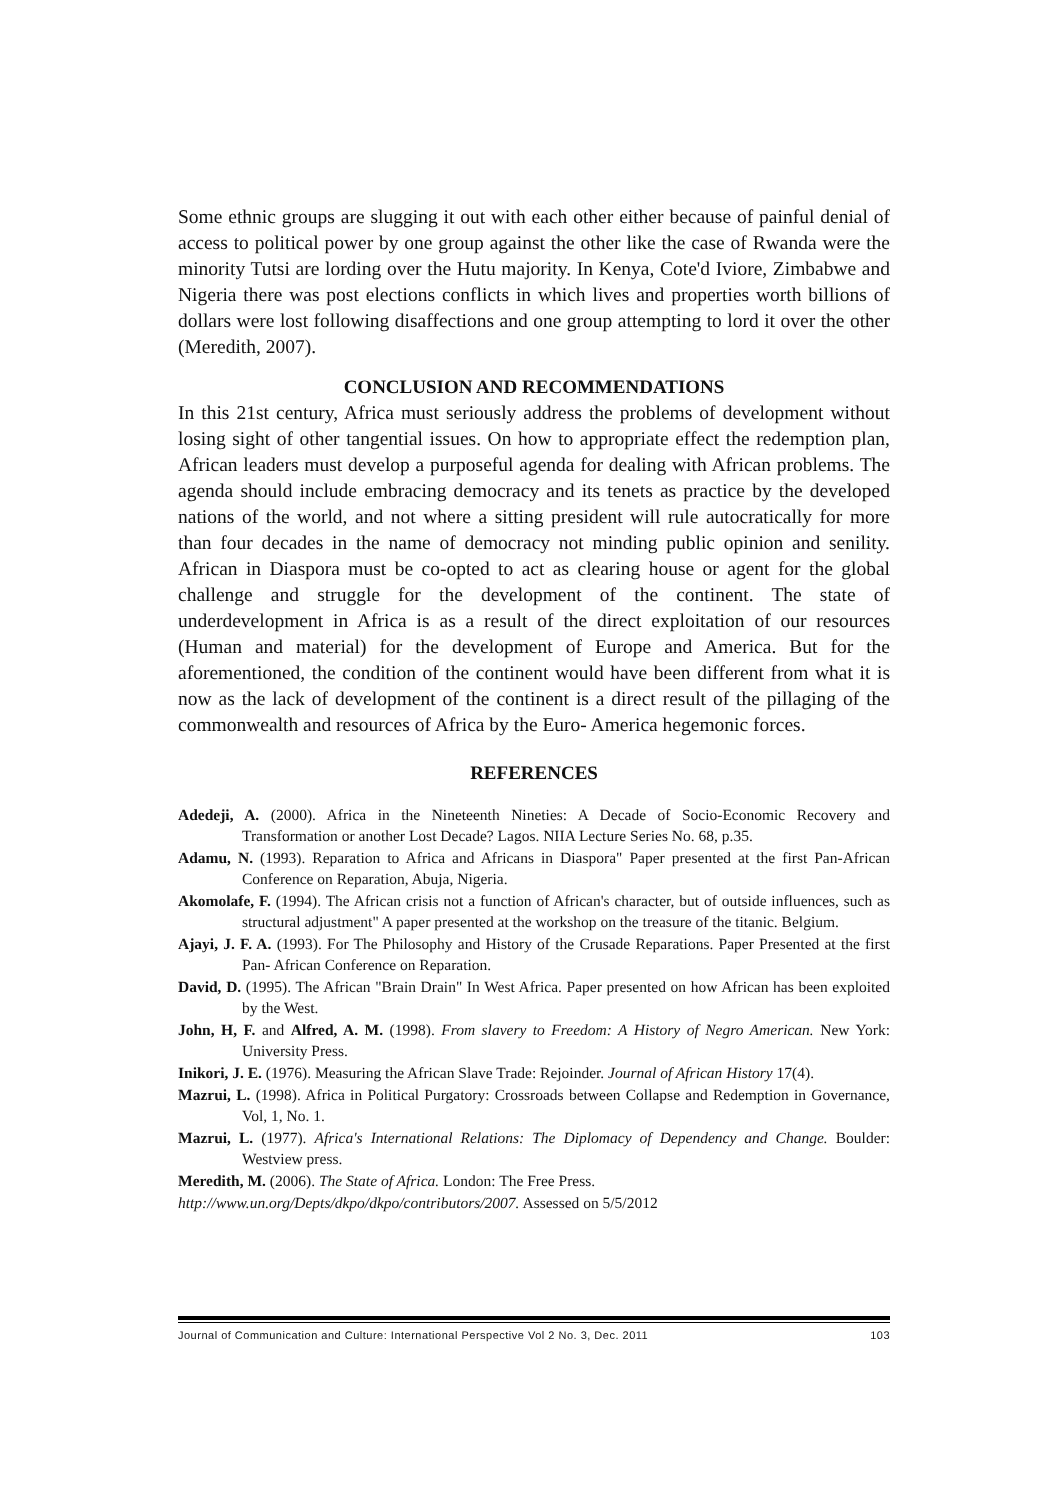Some ethnic groups are slugging it out with each other either because of painful denial of access to political power by one group against the other like the case of Rwanda were the minority Tutsi are lording over the Hutu majority. In Kenya, Cote'd Iviore, Zimbabwe and Nigeria there was post elections conflicts in which lives and properties worth billions of dollars were lost following disaffections and one group attempting to lord it over the other (Meredith, 2007).
CONCLUSION AND RECOMMENDATIONS
In this 21st century, Africa must seriously address the problems of development without losing sight of other tangential issues. On how to appropriate effect the redemption plan, African leaders must develop a purposeful agenda for dealing with African problems. The agenda should include embracing democracy and its tenets as practice by the developed nations of the world, and not where a sitting president will rule autocratically for more than four decades in the name of democracy not minding public opinion and senility. African in Diaspora must be co-opted to act as clearing house or agent for the global challenge and struggle for the development of the continent. The state of underdevelopment in Africa is as a result of the direct exploitation of our resources (Human and material) for the development of Europe and America. But for the aforementioned, the condition of the continent would have been different from what it is now as the lack of development of the continent is a direct result of the pillaging of the commonwealth and resources of Africa by the Euro- America hegemonic forces.
REFERENCES
Adedeji, A. (2000). Africa in the Nineteenth Nineties: A Decade of Socio-Economic Recovery and Transformation or another Lost Decade? Lagos. NIIA Lecture Series No. 68, p.35.
Adamu, N. (1993). Reparation to Africa and Africans in Diaspora" Paper presented at the first Pan-African Conference on Reparation, Abuja, Nigeria.
Akomolafe, F. (1994). The African crisis not a function of African's character, but of outside influences, such as structural adjustment" A paper presented at the workshop on the treasure of the titanic. Belgium.
Ajayi, J. F. A. (1993). For The Philosophy and History of the Crusade Reparations. Paper Presented at the first Pan- African Conference on Reparation.
David, D. (1995). The African "Brain Drain" In West Africa. Paper presented on how African has been exploited by the West.
John, H, F. and Alfred, A. M. (1998). From slavery to Freedom: A History of Negro American. New York: University Press.
Inikori, J. E. (1976). Measuring the African Slave Trade: Rejoinder. Journal of African History 17(4).
Mazrui, L. (1998). Africa in Political Purgatory: Crossroads between Collapse and Redemption in Governance, Vol, 1, No. 1.
Mazrui, L. (1977). Africa's International Relations: The Diplomacy of Dependency and Change. Boulder: Westview press.
Meredith, M. (2006). The State of Africa. London: The Free Press.
http://www.un.org/Depts/dkpo/dkpo/contributors/2007. Assessed on 5/5/2012
Journal of Communication and Culture: International Perspective Vol 2 No. 3, Dec. 2011 103